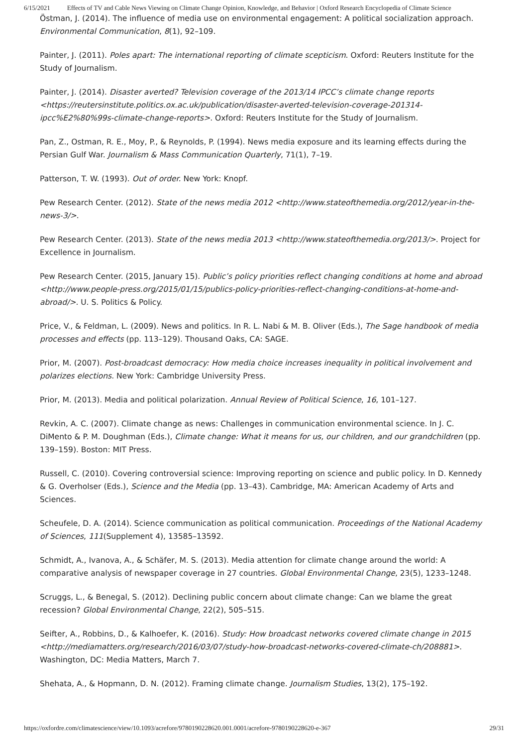6/15/2021 Effects of TV and Cable News Viewing on Climate Change Opinion, Knowledge, and Behavior | Oxford Research Encyclopedia of Climate Science
Östman, J. (2014). The influence of media use on environmental engagement: A political socialization approach. Environmental Communication, 8(1), 92–109.
Painter, J. (2011). Poles apart: The international reporting of climate scepticism. Oxford: Reuters Institute for the Study of Journalism.
Painter, J. (2014). Disaster averted? Television coverage of the 2013/14 IPCC’s climate change reports <https://reutersinstitute.politics.ox.ac.uk/publication/disaster-averted-television-coverage-201314-ipcc%E2%80%99s-climate-change-reports>. Oxford: Reuters Institute for the Study of Journalism.
Pan, Z., Ostman, R. E., Moy, P., & Reynolds, P. (1994). News media exposure and its learning effects during the Persian Gulf War. Journalism & Mass Communication Quarterly, 71(1), 7–19.
Patterson, T. W. (1993). Out of order. New York: Knopf.
Pew Research Center. (2012). State of the news media 2012 <http://www.stateofthemedia.org/2012/year-in-the-news-3/>.
Pew Research Center. (2013). State of the news media 2013 <http://www.stateofthemedia.org/2013/>. Project for Excellence in Journalism.
Pew Research Center. (2015, January 15). Public’s policy priorities reflect changing conditions at home and abroad <http://www.people-press.org/2015/01/15/publics-policy-priorities-reflect-changing-conditions-at-home-and-abroad/>. U. S. Politics & Policy.
Price, V., & Feldman, L. (2009). News and politics. In R. L. Nabi & M. B. Oliver (Eds.), The Sage handbook of media processes and effects (pp. 113–129). Thousand Oaks, CA: SAGE.
Prior, M. (2007). Post-broadcast democracy: How media choice increases inequality in political involvement and polarizes elections. New York: Cambridge University Press.
Prior, M. (2013). Media and political polarization. Annual Review of Political Science, 16, 101–127.
Revkin, A. C. (2007). Climate change as news: Challenges in communication environmental science. In J. C. DiMento & P. M. Doughman (Eds.), Climate change: What it means for us, our children, and our grandchildren (pp. 139–159). Boston: MIT Press.
Russell, C. (2010). Covering controversial science: Improving reporting on science and public policy. In D. Kennedy & G. Overholser (Eds.), Science and the Media (pp. 13–43). Cambridge, MA: American Academy of Arts and Sciences.
Scheufele, D. A. (2014). Science communication as political communication. Proceedings of the National Academy of Sciences, 111(Supplement 4), 13585–13592.
Schmidt, A., Ivanova, A., & Schäfer, M. S. (2013). Media attention for climate change around the world: A comparative analysis of newspaper coverage in 27 countries. Global Environmental Change, 23(5), 1233–1248.
Scruggs, L., & Benegal, S. (2012). Declining public concern about climate change: Can we blame the great recession? Global Environmental Change, 22(2), 505–515.
Seifter, A., Robbins, D., & Kalhoefer, K. (2016). Study: How broadcast networks covered climate change in 2015 <http://mediamatters.org/research/2016/03/07/study-how-broadcast-networks-covered-climate-ch/208881>. Washington, DC: Media Matters, March 7.
Shehata, A., & Hopmann, D. N. (2012). Framing climate change. Journalism Studies, 13(2), 175–192.
https://oxfordre.com/climatescience/view/10.1093/acrefore/9780190228620.001.0001/acrefore-9780190228620-e-367 29/31